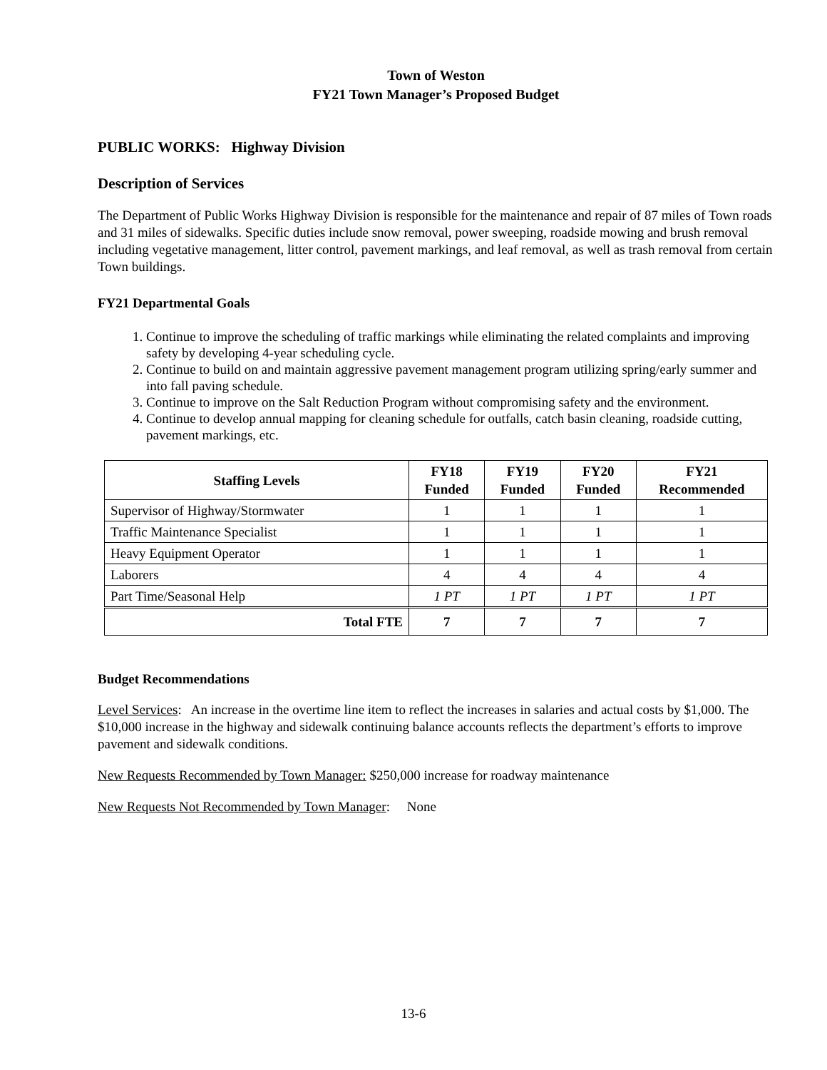Town of Weston
FY21 Town Manager’s Proposed Budget
PUBLIC WORKS: Highway Division
Description of Services
The Department of Public Works Highway Division is responsible for the maintenance and repair of 87 miles of Town roads and 31 miles of sidewalks. Specific duties include snow removal, power sweeping, roadside mowing and brush removal including vegetative management, litter control, pavement markings, and leaf removal, as well as trash removal from certain Town buildings.
FY21 Departmental Goals
1. Continue to improve the scheduling of traffic markings while eliminating the related complaints and improving safety by developing 4-year scheduling cycle.
2. Continue to build on and maintain aggressive pavement management program utilizing spring/early summer and into fall paving schedule.
3. Continue to improve on the Salt Reduction Program without compromising safety and the environment.
4. Continue to develop annual mapping for cleaning schedule for outfalls, catch basin cleaning, roadside cutting, pavement markings, etc.
| Staffing Levels | FY18 Funded | FY19 Funded | FY20 Funded | FY21 Recommended |
| --- | --- | --- | --- | --- |
| Supervisor of Highway/Stormwater | 1 | 1 | 1 | 1 |
| Traffic Maintenance Specialist | 1 | 1 | 1 | 1 |
| Heavy Equipment Operator | 1 | 1 | 1 | 1 |
| Laborers | 4 | 4 | 4 | 4 |
| Part Time/Seasonal Help | 1 PT | 1 PT | 1 PT | 1 PT |
| Total FTE | 7 | 7 | 7 | 7 |
Budget Recommendations
Level Services: An increase in the overtime line item to reflect the increases in salaries and actual costs by $1,000. The $10,000 increase in the highway and sidewalk continuing balance accounts reflects the department’s efforts to improve pavement and sidewalk conditions.
New Requests Recommended by Town Manager: $250,000 increase for roadway maintenance
New Requests Not Recommended by Town Manager: None
13-6